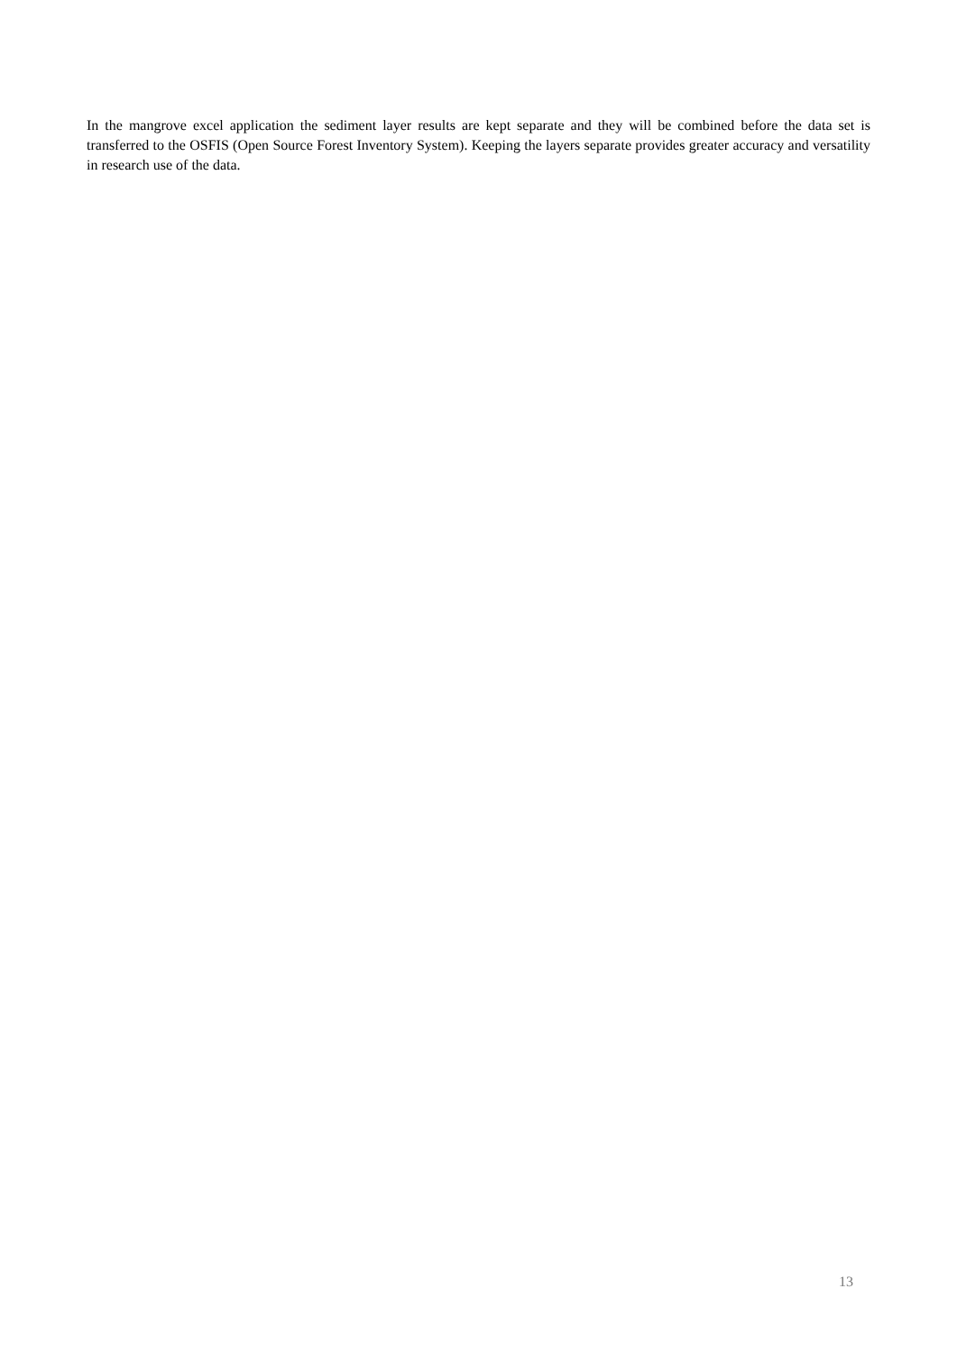In the mangrove excel application the sediment layer results are kept separate and they will be combined before the data set is transferred to the OSFIS (Open Source Forest Inventory System). Keeping the layers separate provides greater accuracy and versatility in research use of the data.
13